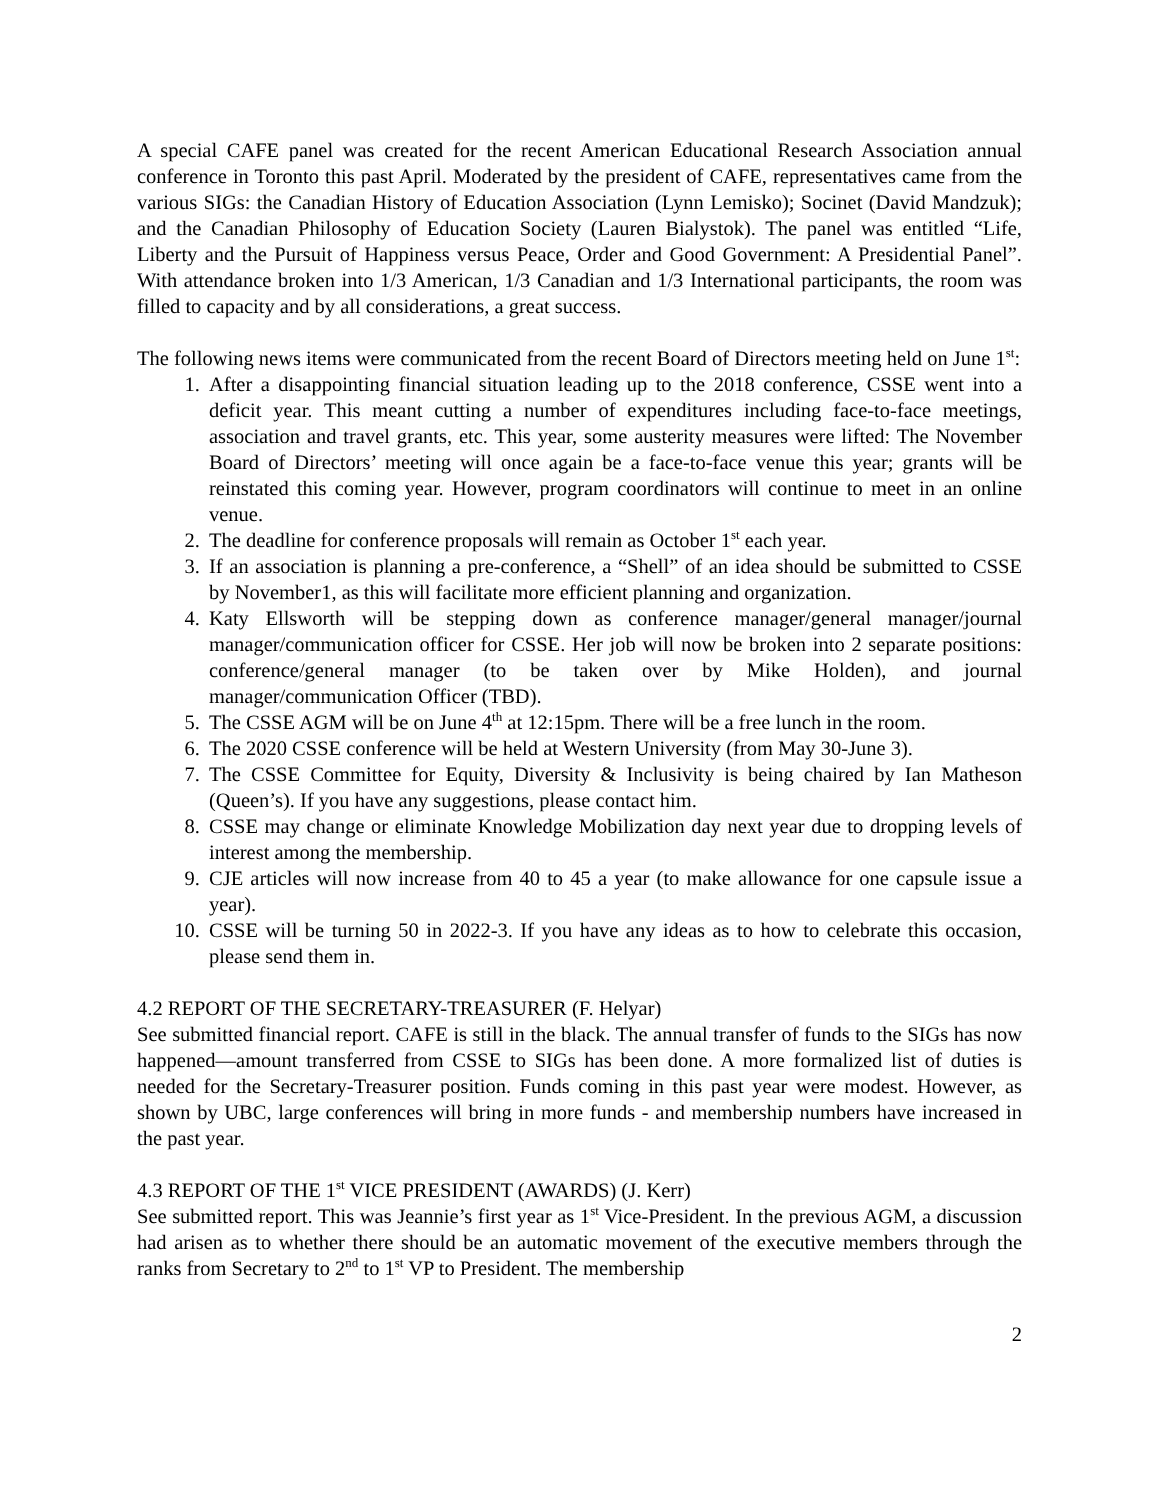A special CAFE panel was created for the recent American Educational Research Association annual conference in Toronto this past April. Moderated by the president of CAFE, representatives came from the various SIGs: the Canadian History of Education Association (Lynn Lemisko); Socinet (David Mandzuk); and the Canadian Philosophy of Education Society (Lauren Bialystok). The panel was entitled “Life, Liberty and the Pursuit of Happiness versus Peace, Order and Good Government: A Presidential Panel”. With attendance broken into 1/3 American, 1/3 Canadian and 1/3 International participants, the room was filled to capacity and by all considerations, a great success.
The following news items were communicated from the recent Board of Directors meeting held on June 1<sup>st</sup>:
1. After a disappointing financial situation leading up to the 2018 conference, CSSE went into a deficit year. This meant cutting a number of expenditures including face-to-face meetings, association and travel grants, etc. This year, some austerity measures were lifted: The November Board of Directors’ meeting will once again be a face-to-face venue this year; grants will be reinstated this coming year. However, program coordinators will continue to meet in an online venue.
2. The deadline for conference proposals will remain as October 1<sup>st</sup> each year.
3. If an association is planning a pre-conference, a “Shell” of an idea should be submitted to CSSE by November1, as this will facilitate more efficient planning and organization.
4. Katy Ellsworth will be stepping down as conference manager/general manager/journal manager/communication officer for CSSE. Her job will now be broken into 2 separate positions: conference/general manager (to be taken over by Mike Holden), and journal manager/communication Officer (TBD).
5. The CSSE AGM will be on June 4<sup>th</sup> at 12:15pm. There will be a free lunch in the room.
6. The 2020 CSSE conference will be held at Western University (from May 30-June 3).
7. The CSSE Committee for Equity, Diversity & Inclusivity is being chaired by Ian Matheson (Queen’s). If you have any suggestions, please contact him.
8. CSSE may change or eliminate Knowledge Mobilization day next year due to dropping levels of interest among the membership.
9. CJE articles will now increase from 40 to 45 a year (to make allowance for one capsule issue a year).
10. CSSE will be turning 50 in 2022-3. If you have any ideas as to how to celebrate this occasion, please send them in.
4.2 REPORT OF THE SECRETARY-TREASURER (F. Helyar)
See submitted financial report. CAFE is still in the black. The annual transfer of funds to the SIGs has now happened—amount transferred from CSSE to SIGs has been done. A more formalized list of duties is needed for the Secretary-Treasurer position. Funds coming in this past year were modest. However, as shown by UBC, large conferences will bring in more funds - and membership numbers have increased in the past year.
4.3 REPORT OF THE 1<sup>st</sup> VICE PRESIDENT (AWARDS) (J. Kerr)
See submitted report. This was Jeannie’s first year as 1<sup>st</sup> Vice-President. In the previous AGM, a discussion had arisen as to whether there should be an automatic movement of the executive members through the ranks from Secretary to 2<sup>nd</sup> to 1<sup>st</sup> VP to President. The membership
2